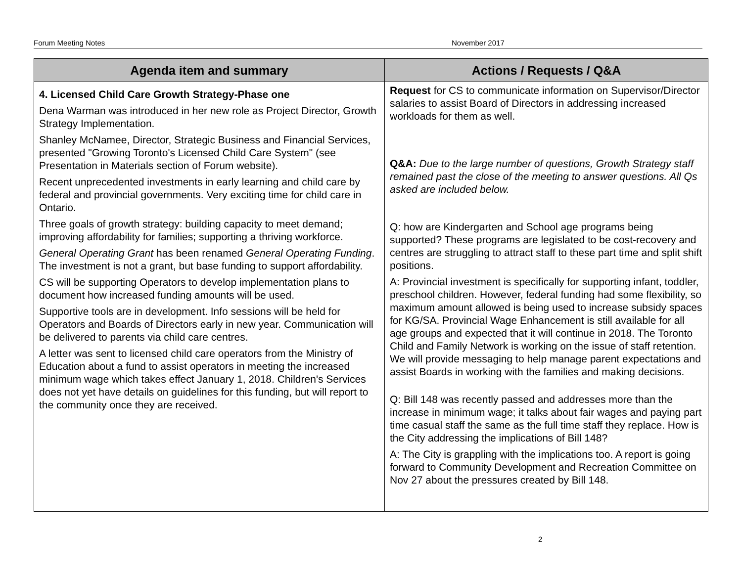Forum Meeting Notes November 2017
| Agenda item and summary | Actions / Requests / Q&A |
| --- | --- |
| 4. Licensed Child Care Growth Strategy-Phase one Dena Warman was introduced in her new role as Project Director, Growth Strategy Implementation. Shanley McNamee, Director, Strategic Business and Financial Services, presented "Growing Toronto's Licensed Child Care System" (see Presentation in Materials section of Forum website). Recent unprecedented investments in early learning and child care by federal and provincial governments. Very exciting time for child care in Ontario. Three goals of growth strategy: building capacity to meet demand; improving affordability for families; supporting a thriving workforce. General Operating Grant has been renamed General Operating Funding . The investment is not a grant, but base funding to support affordability. CS will be supporting Operators to develop implementation plans to document how increased funding amounts will be used. Supportive tools are in development. Info sessions will be held for Operators and Boards of Directors early in new year. Communication will be delivered to parents via child care centres. A letter was sent to licensed child care operators from the Ministry of Education about a fund to assist operators in meeting the increased minimum wage which takes effect January 1, 2018. Children's Services does not yet have details on guidelines for this funding, but will report to the community once they are received. | Request for CS to communicate information on Supervisor/Director salaries to assist Board of Directors in addressing increased workloads for them as well. Q&A: Due to the large number of questions, Growth Strategy staff remained past the close of the meeting to answer questions. All Qs asked are included below. Q: how are Kindergarten and School age programs being supported? These programs are legislated to be cost-recovery and centres are struggling to attract staff to these part time and split shift positions. A: Provincial investment is specifically for supporting infant, toddler, preschool children. However, federal funding had some flexibility, so maximum amount allowed is being used to increase subsidy spaces for KG/SA. Provincial Wage Enhancement is still available for all age groups and expected that it will continue in 2018. The Toronto Child and Family Network is working on the issue of staff retention. We will provide messaging to help manage parent expectations and assist Boards in working with the families and making decisions. Q: Bill 148 was recently passed and addresses more than the increase in minimum wage; it talks about fair wages and paying part time casual staff the same as the full time staff they replace. How is the City addressing the implications of Bill 148? A: The City is grappling with the implications too. A report is going forward to Community Development and Recreation Committee on Nov 27 about the pressures created by Bill 148. |
2